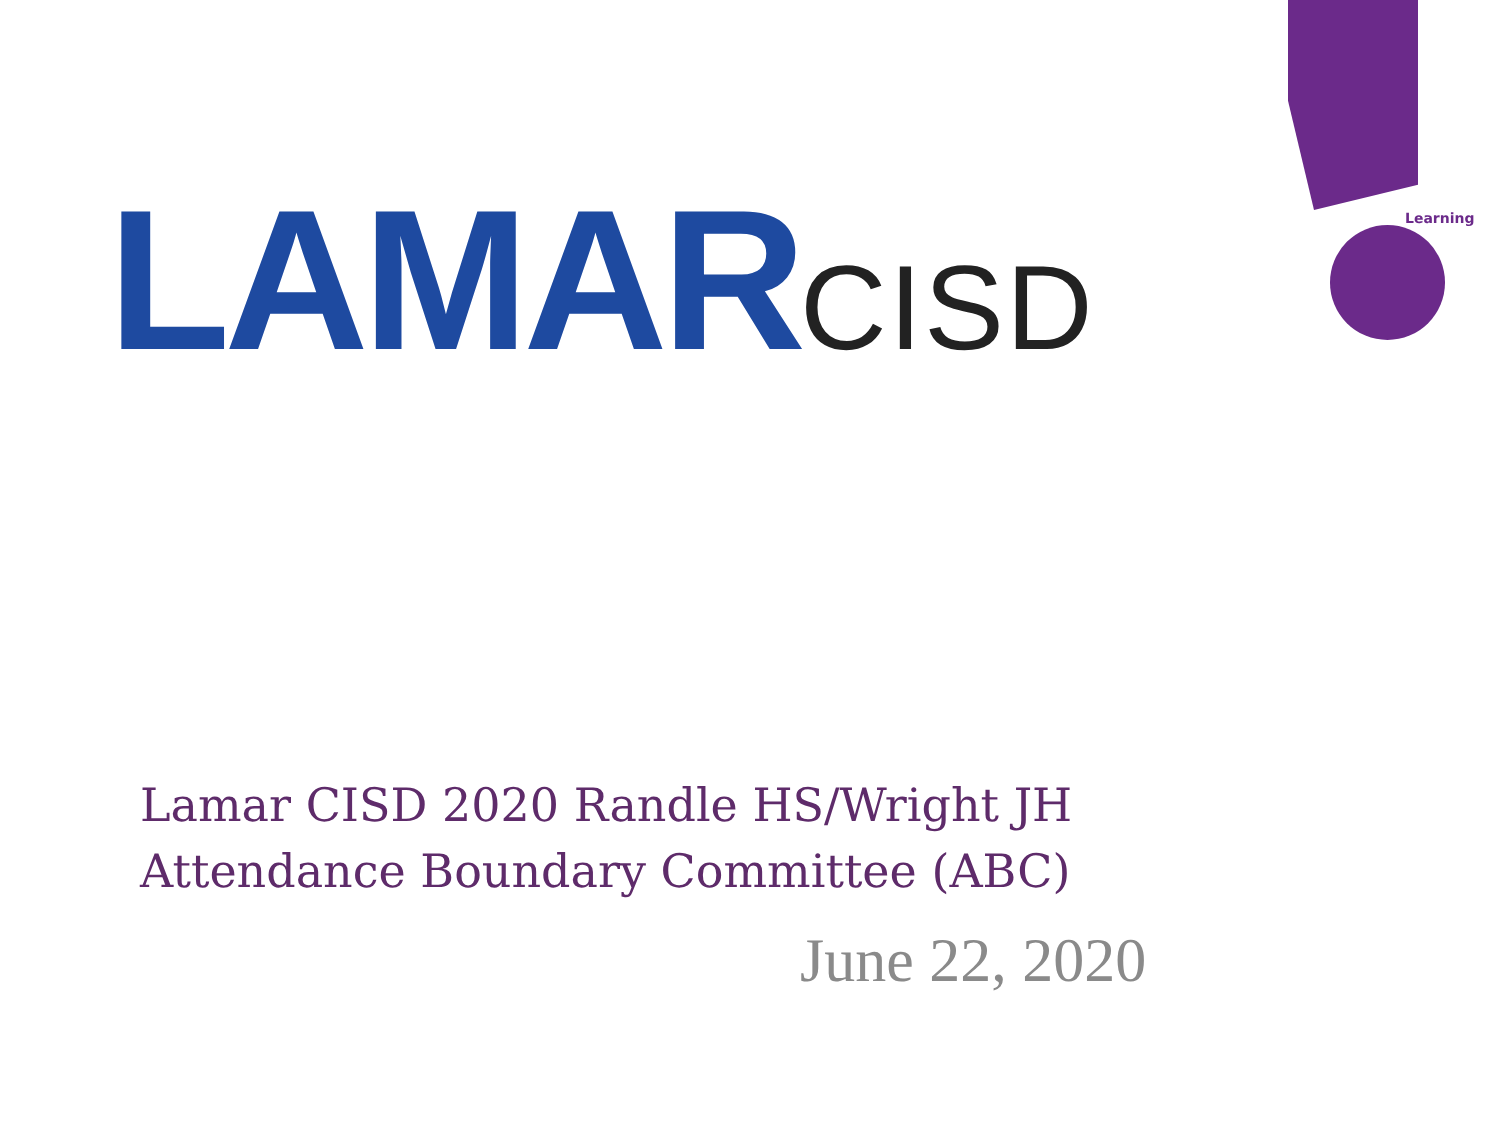Learning
LAMAR CISD
Lamar CISD 2020 Randle HS/Wright JH
Attendance Boundary Committee (ABC)
June 22, 2020